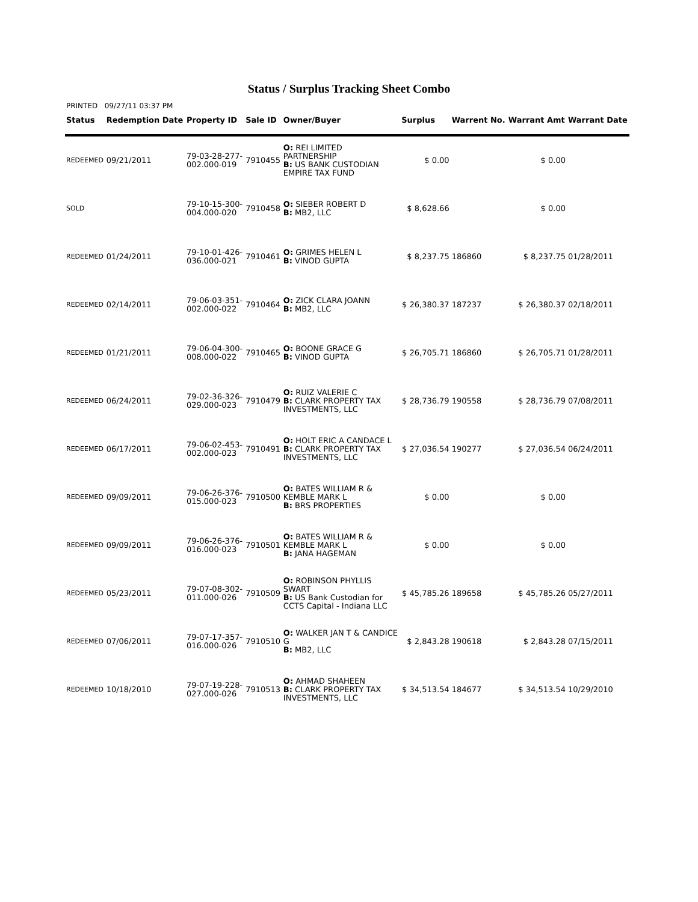Status / Surplus Tracking Sheet Combo
PRINTED 09/27/11 03:37 PM
| Status | Redemption Date | Property ID | Sale ID | Owner/Buyer | Surplus | Warrent No. | Warrant Amt | Warrant Date |
| --- | --- | --- | --- | --- | --- | --- | --- | --- |
| REDEEMED | 09/21/2011 | 79-03-28-277- 002.000-019 | 7910455 | O: REI LIMITED PARTNERSHIP B: US BANK CUSTODIAN EMPIRE TAX FUND | $ 0.00 | | $ 0.00 | |
| SOLD | | 79-10-15-300- 004.000-020 | 7910458 | O: SIEBER ROBERT D B: MB2, LLC | $ 8,628.66 | | $ 0.00 | |
| REDEEMED | 01/24/2011 | 79-10-01-426- 036.000-021 | 7910461 | O: GRIMES HELEN L B: VINOD GUPTA | $ 8,237.75 | 186860 | $ 8,237.75 | 01/28/2011 |
| REDEEMED | 02/14/2011 | 79-06-03-351- 002.000-022 | 7910464 | O: ZICK CLARA JOANN B: MB2, LLC | $ 26,380.37 | 187237 | $ 26,380.37 | 02/18/2011 |
| REDEEMED | 01/21/2011 | 79-06-04-300- 008.000-022 | 7910465 | O: BOONE GRACE G B: VINOD GUPTA | $ 26,705.71 | 186860 | $ 26,705.71 | 01/28/2011 |
| REDEEMED | 06/24/2011 | 79-02-36-326- 029.000-023 | 7910479 | O: RUIZ VALERIE C B: CLARK PROPERTY TAX INVESTMENTS, LLC | $ 28,736.79 | 190558 | $ 28,736.79 | 07/08/2011 |
| REDEEMED | 06/17/2011 | 79-06-02-453- 002.000-023 | 7910491 | O: HOLT ERIC A CANDACE L B: CLARK PROPERTY TAX INVESTMENTS, LLC | $ 27,036.54 | 190277 | $ 27,036.54 | 06/24/2011 |
| REDEEMED | 09/09/2011 | 79-06-26-376- 015.000-023 | 7910500 | O: BATES WILLIAM R & KEMBLE MARK L B: BRS PROPERTIES | $ 0.00 | | $ 0.00 | |
| REDEEMED | 09/09/2011 | 79-06-26-376- 016.000-023 | 7910501 | O: BATES WILLIAM R & KEMBLE MARK L B: JANA HAGEMAN | $ 0.00 | | $ 0.00 | |
| REDEEMED | 05/23/2011 | 79-07-08-302- 011.000-026 | 7910509 | O: ROBINSON PHYLLIS SWART B: US Bank Custodian for CCTS Capital - Indiana LLC | $ 45,785.26 | 189658 | $ 45,785.26 | 05/27/2011 |
| REDEEMED | 07/06/2011 | 79-07-17-357- 016.000-026 | 7910510 | O: WALKER JAN T & CANDICE G B: MB2, LLC | $ 2,843.28 | 190618 | $ 2,843.28 | 07/15/2011 |
| REDEEMED | 10/18/2010 | 79-07-19-228- 027.000-026 | 7910513 | O: AHMAD SHAHEEN B: CLARK PROPERTY TAX INVESTMENTS, LLC | $ 34,513.54 | 184677 | $ 34,513.54 | 10/29/2010 |